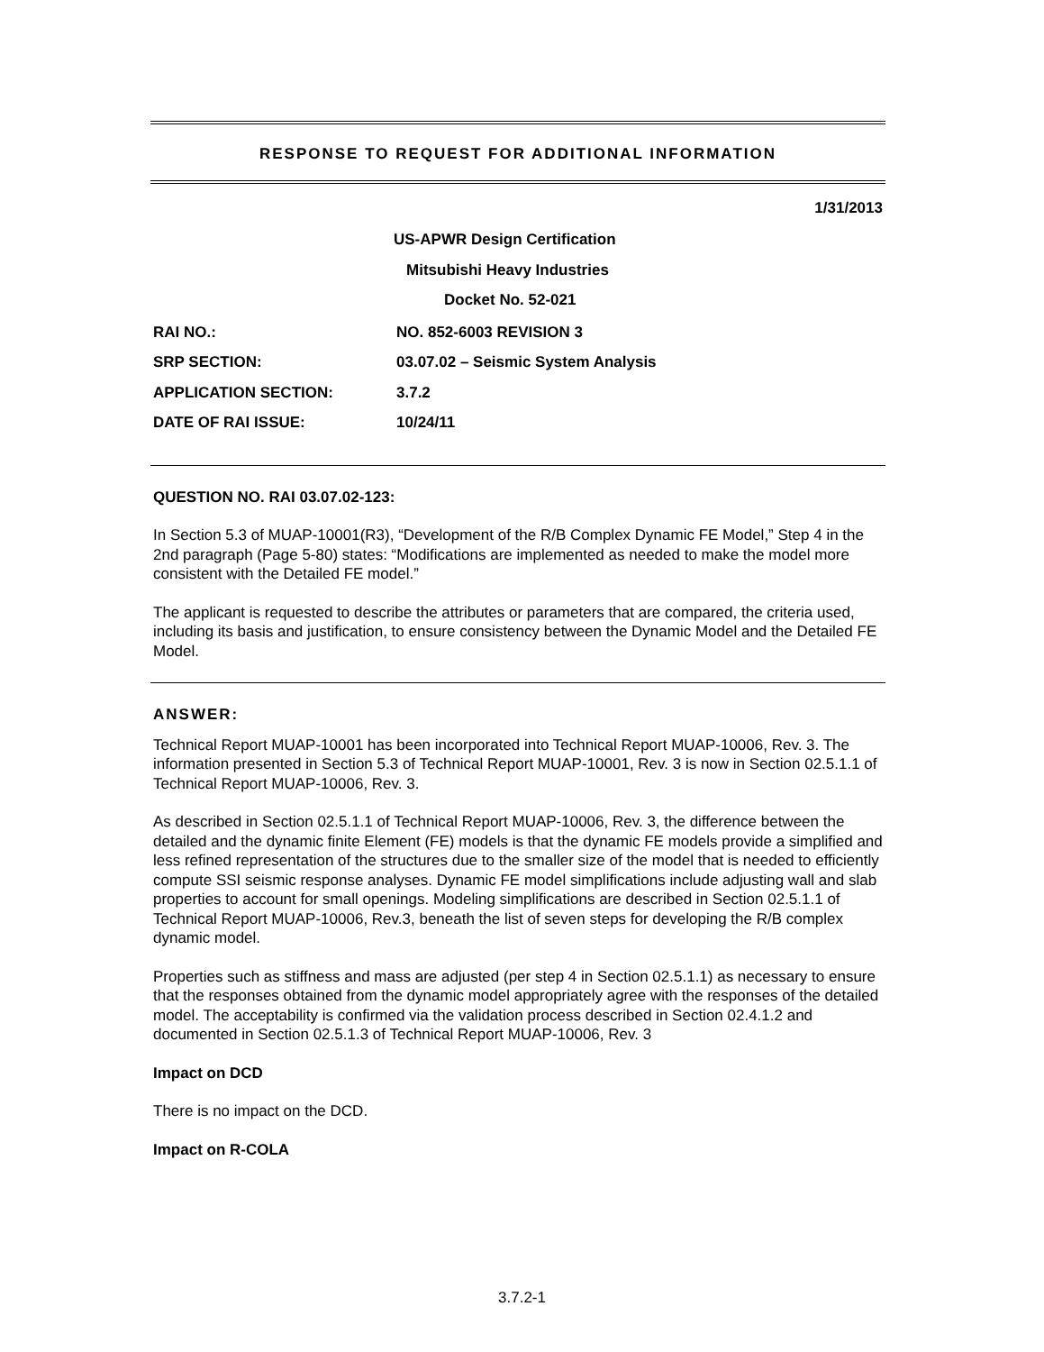RESPONSE TO REQUEST FOR ADDITIONAL INFORMATION
1/31/2013
US-APWR Design Certification
Mitsubishi Heavy Industries
Docket No. 52-021
| RAI NO.: | NO. 852-6003 REVISION 3 |
| SRP SECTION: | 03.07.02 – Seismic System Analysis |
| APPLICATION SECTION: | 3.7.2 |
| DATE OF RAI ISSUE: | 10/24/11 |
QUESTION NO. RAI 03.07.02-123:
In Section 5.3 of MUAP-10001(R3), “Development of the R/B Complex Dynamic FE Model,” Step 4 in the 2nd paragraph (Page 5-80) states: “Modifications are implemented as needed to make the model more consistent with the Detailed FE model.”
The applicant is requested to describe the attributes or parameters that are compared, the criteria used, including its basis and justification, to ensure consistency between the Dynamic Model and the Detailed FE Model.
ANSWER:
Technical Report MUAP-10001 has been incorporated into Technical Report MUAP-10006, Rev. 3. The information presented in Section 5.3 of Technical Report MUAP-10001, Rev. 3 is now in Section 02.5.1.1 of Technical Report MUAP-10006, Rev. 3.
As described in Section 02.5.1.1 of Technical Report MUAP-10006, Rev. 3, the difference between the detailed and the dynamic finite Element (FE) models is that the dynamic FE models provide a simplified and less refined representation of the structures due to the smaller size of the model that is needed to efficiently compute SSI seismic response analyses. Dynamic FE model simplifications include adjusting wall and slab properties to account for small openings. Modeling simplifications are described in Section 02.5.1.1 of Technical Report MUAP-10006, Rev.3, beneath the list of seven steps for developing the R/B complex dynamic model.
Properties such as stiffness and mass are adjusted (per step 4 in Section 02.5.1.1) as necessary to ensure that the responses obtained from the dynamic model appropriately agree with the responses of the detailed model. The acceptability is confirmed via the validation process described in Section 02.4.1.2 and documented in Section 02.5.1.3 of Technical Report MUAP-10006, Rev. 3
Impact on DCD
There is no impact on the DCD.
Impact on R-COLA
3.7.2-1